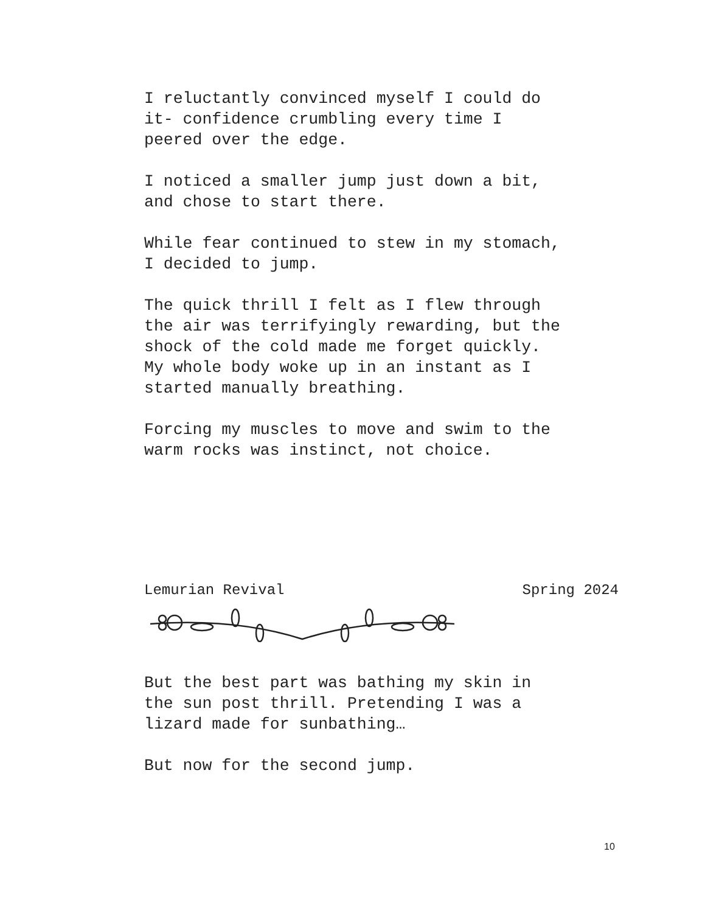I reluctantly convinced myself I could do
it- confidence crumbling every time I
peered over the edge.
I noticed a smaller jump just down a bit,
and chose to start there.
While fear continued to stew in my stomach,
I decided to jump.
The quick thrill I felt as I flew through
the air was terrifyingly rewarding, but the
shock of the cold made me forget quickly.
My whole body woke up in an instant as I
started manually breathing.
Forcing my muscles to move and swim to the
warm rocks was instinct, not choice.
Lemurian Revival Spring 2024
But the best part was bathing my skin in
the sun post thrill. Pretending I was a
lizard made for sunbathing…
But now for the second jump.
10